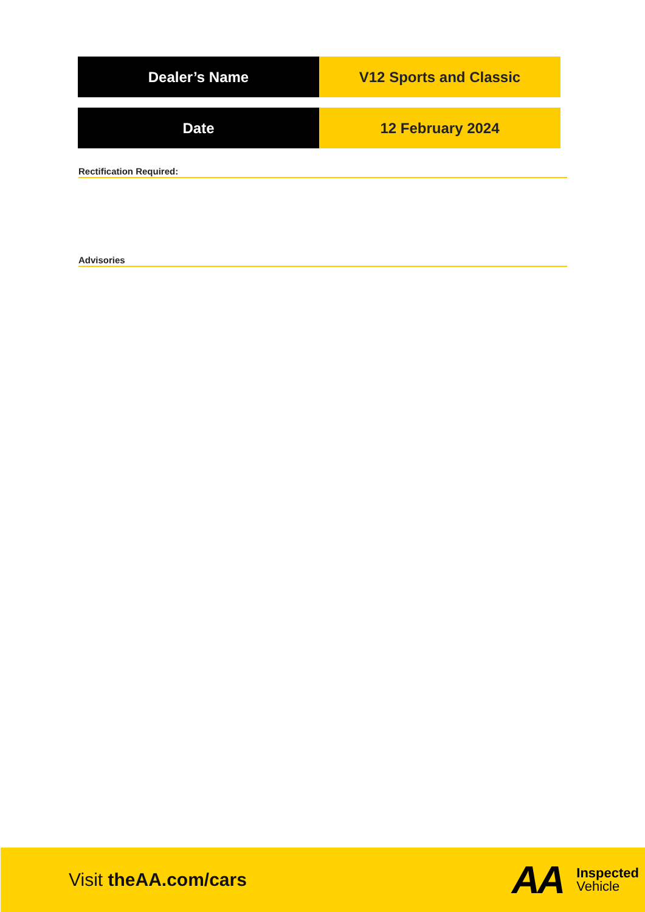| Dealer’s Name | V12 Sports and Classic |
| Date | 12 February 2024 |
Rectification Required:
Advisories
Visit theAA.com/cars
AA
Inspected
Vehicle